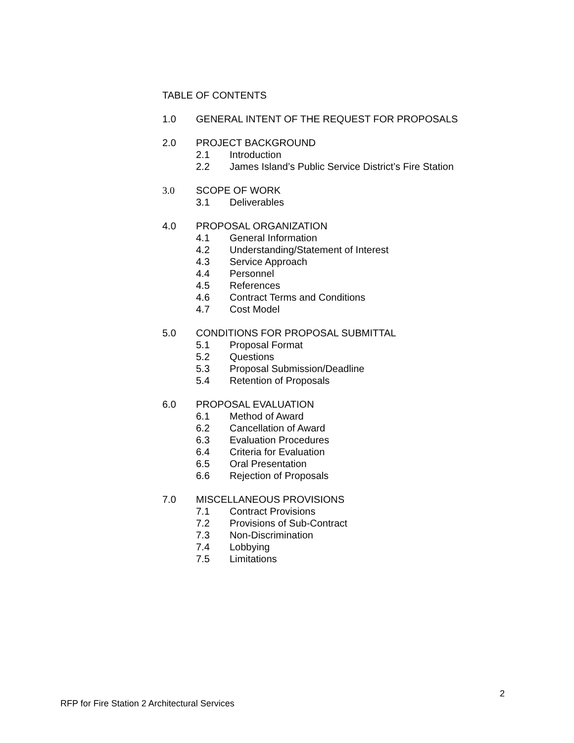TABLE OF CONTENTS
1.0 GENERAL INTENT OF THE REQUEST FOR PROPOSALS
2.0 PROJECT BACKGROUND
2.1 Introduction
2.2 James Island’s Public Service District’s Fire Station
3.0 SCOPE OF WORK
3.1 Deliverables
4.0 PROPOSAL ORGANIZATION
4.1 General Information
4.2 Understanding/Statement of Interest
4.3 Service Approach
4.4 Personnel
4.5 References
4.6 Contract Terms and Conditions
4.7 Cost Model
5.0 CONDITIONS FOR PROPOSAL SUBMITTAL
5.1 Proposal Format
5.2 Questions
5.3 Proposal Submission/Deadline
5.4 Retention of Proposals
6.0 PROPOSAL EVALUATION
6.1 Method of Award
6.2 Cancellation of Award
6.3 Evaluation Procedures
6.4 Criteria for Evaluation
6.5 Oral Presentation
6.6 Rejection of Proposals
7.0 MISCELLANEOUS PROVISIONS
7.1 Contract Provisions
7.2 Provisions of Sub-Contract
7.3 Non-Discrimination
7.4 Lobbying
7.5 Limitations
2
RFP for Fire Station 2 Architectural Services